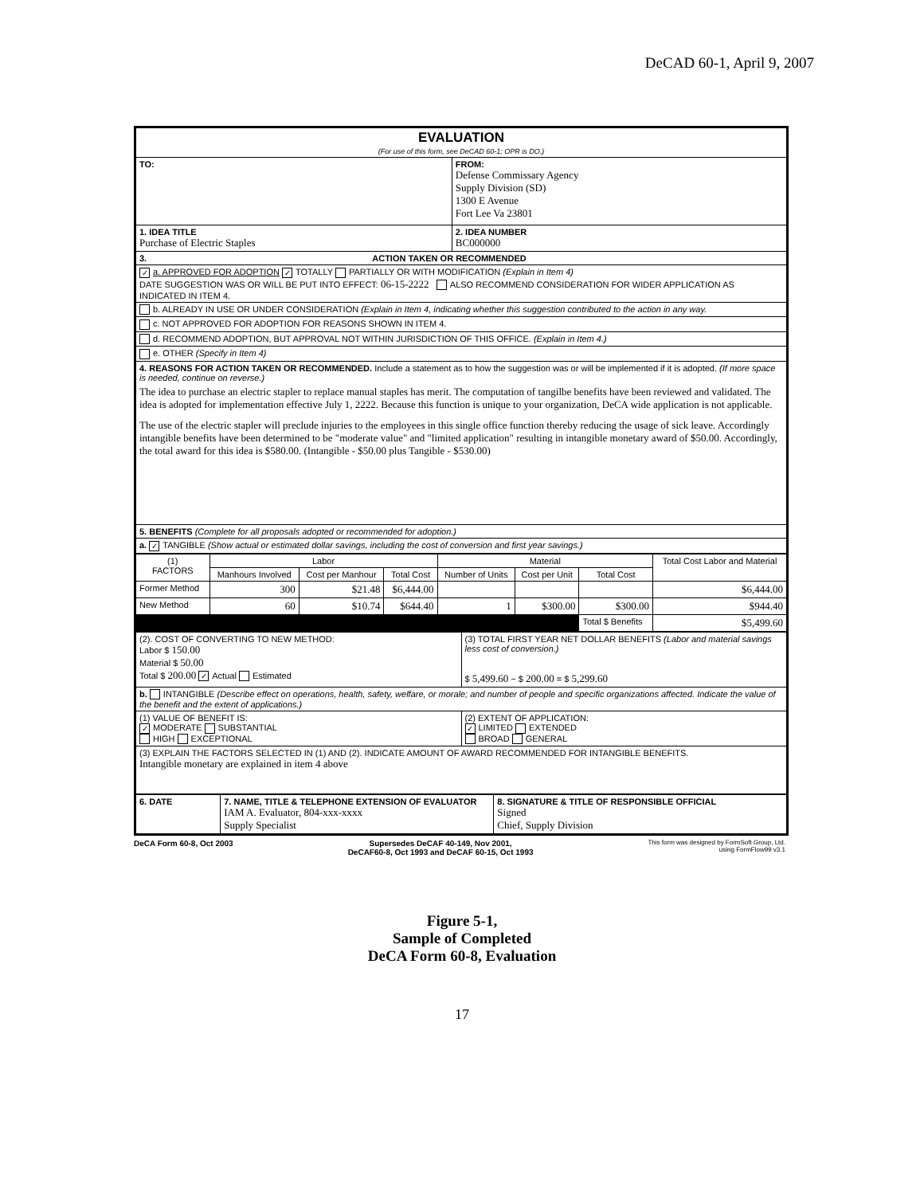DeCAD 60-1, April 9, 2007
| EVALUATION (For use of this form, see DeCAD 60-1; OPR is DO.) | | |
| TO: | FROM: Defense Commissary Agency Supply Division (SD) 1300 E Avenue Fort Lee Va 23801 | |
| 1. IDEA TITLE Purchase of Electric Staples | | 2. IDEA NUMBER BC000000 |
| 3. ACTION TAKEN OR RECOMMENDED | | |
| ✓ a. APPROVED FOR ADOPTION ✓ TOTALLY PARTIALLY OR WITH MODIFICATION (Explain in Item 4) DATE SUGGESTION WAS OR WILL BE PUT INTO EFFECT: 06-15-2222 ALSO RECOMMEND CONSIDERATION FOR WIDER APPLICATION AS INDICATED IN ITEM 4. | | |
| b. ALREADY IN USE OR UNDER CONSIDERATION (Explain in Item 4, indicating whether this suggestion contributed to the action in any way. | | |
| c. NOT APPROVED FOR ADOPTION FOR REASONS SHOWN IN ITEM 4. | | |
| d. RECOMMEND ADOPTION, BUT APPROVAL NOT WITHIN JURISDICTION OF THIS OFFICE. (Explain in Item 4.) | | |
| e. OTHER (Specify in Item 4) | | |
| 4. REASONS FOR ACTION TAKEN OR RECOMMENDED. Include a statement as to how the suggestion was or will be implemented if it is adopted. (If more space is needed, continue on reverse.) The idea to purchase an electric stapler to replace manual staples has merit. The computation of tangilbe benefits have been reviewed and validated. The idea is adopted for implementation effective July 1, 2222. Because this function is unique to your organization, DeCA wide application is not applicable. The use of the electric stapler will preclude injuries to the employees in this single office function thereby reducing the usage of sick leave. Accordingly intangible benefits have been determined to be "moderate value" and "limited application" resulting in intangible monetary award of $50.00. Accordingly, the total award for this idea is $580.00. (Intangible - $50.00 plus Tangible - $530.00) | | |
| 5. BENEFITS (Complete for all proposals adopted or recommended for adoption.) | | |
| a. ✓ TANGIBLE (Show actual or estimated dollar savings, including the cost of conversion and first year savings.) | | |
| (1) FACTORS | Labor | | | Material | | | Total Cost Labor and Material |
| --- | --- | --- | --- | --- | --- | --- | --- |
| | Manhours Involved | Cost per Manhour | Total Cost | Number of Units | Cost per Unit | Total Cost | |
| Former Method | 300 | $21.48 | $6,444.00 | | | | $6,444.00 |
| New Method | 60 | $10.74 | $644.40 | 1 | $300.00 | $300.00 | $944.40 |
| | | | | | | Total $ Benefits | $5,499.60 |
| (2). COST OF CONVERTING TO NEW METHOD: Labor $ 150.00 Material $ 50.00 Total $ 200.00 ✓ Actual Estimated | (3) TOTAL FIRST YEAR NET DOLLAR BENEFITS (Labor and material savings less cost of conversion.) $ 5,499.60 − $ 200.00 = $ 5,299.60 |
| b. INTANGIBLE (Describe effect on operations, health, safety, welfare, or morale; and number of people and specific organizations affected. Indicate the value of the benefit and the extent of applications.) | |
| (1) VALUE OF BENEFIT IS: ✓ MODERATE SUBSTANTIAL HIGH EXCEPTIONAL | (2) EXTENT OF APPLICATION: ✓ LIMITED EXTENDED BROAD GENERAL |
| (3) EXPLAIN THE FACTORS SELECTED IN (1) AND (2). INDICATE AMOUNT OF AWARD RECOMMENDED FOR INTANGIBLE BENEFITS. Intangible monetary are explained in item 4 above | |
| 6. DATE | 7. NAME, TITLE & TELEPHONE EXTENSION OF EVALUATOR IAM A. Evaluator, 804-xxx-xxxx Supply Specialist | 8. SIGNATURE & TITLE OF RESPONSIBLE OFFICIAL Signed Chief, Supply Division |
DeCA Form 60-8, Oct 2003 Supersedes DeCAF 40-149, Nov 2001,
DeCAF60-8, Oct 1993 and DeCAF 60-15, Oct 1993 This form was designed by FormSoft Group, Ltd.
using FormFlow99 v3.1
Figure 5-1,
Sample of Completed
DeCA Form 60-8, Evaluation
17